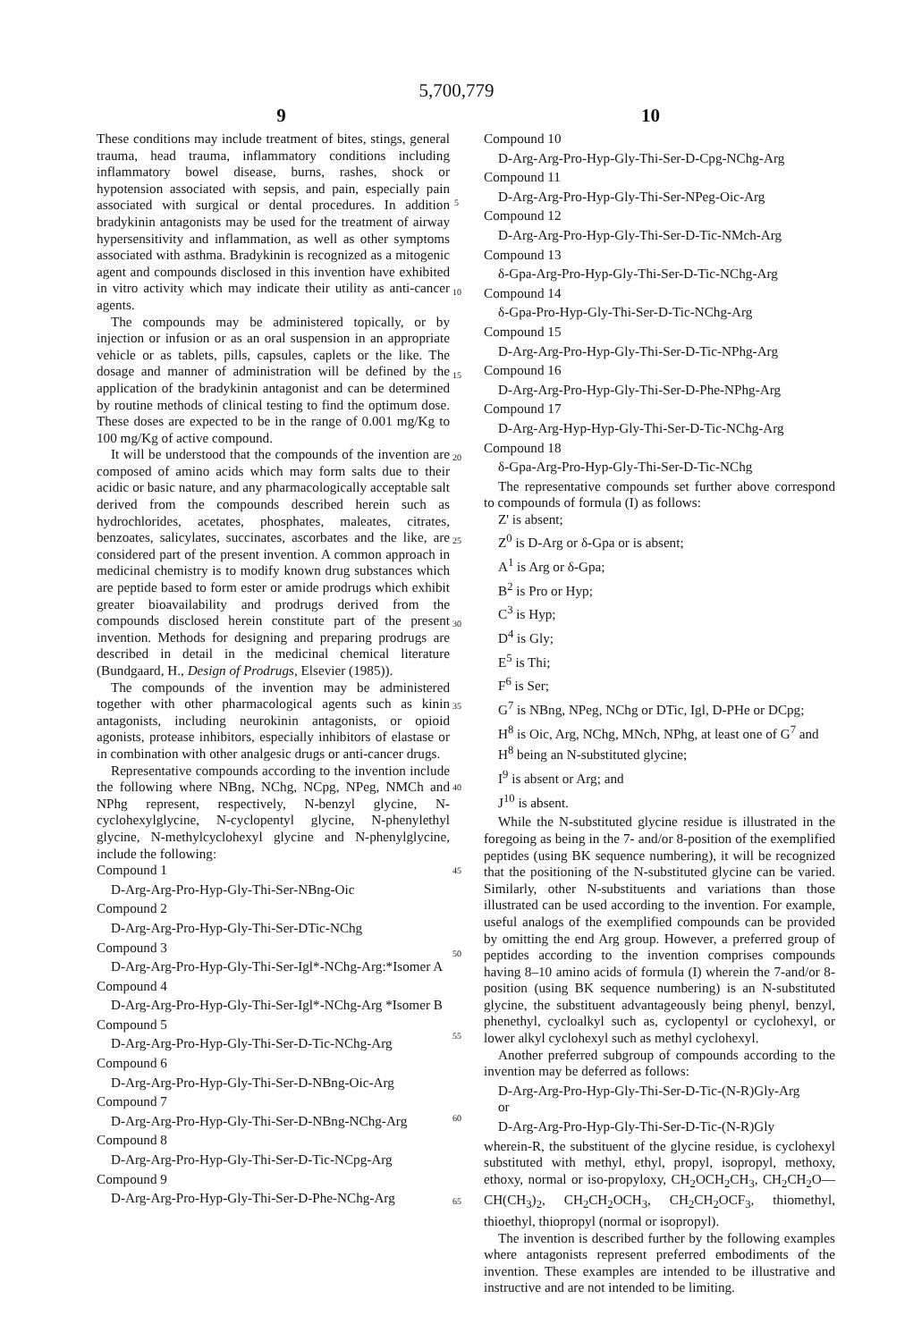5,700,779
9 10
These conditions may include treatment of bites, stings, general trauma, head trauma, inflammatory conditions including inflammatory bowel disease, burns, rashes, shock or hypotension associated with sepsis, and pain, especially pain associated with surgical or dental procedures. In addition bradykinin antagonists may be used for the treatment of airway hypersensitivity and inflammation, as well as other symptoms associated with asthma. Bradykinin is recognized as a mitogenic agent and compounds disclosed in this invention have exhibited in vitro activity which may indicate their utility as anti-cancer agents.
The compounds may be administered topically, or by injection or infusion or as an oral suspension in an appropriate vehicle or as tablets, pills, capsules, caplets or the like. The dosage and manner of administration will be defined by the application of the bradykinin antagonist and can be determined by routine methods of clinical testing to find the optimum dose. These doses are expected to be in the range of 0.001 mg/Kg to 100 mg/Kg of active compound.
It will be understood that the compounds of the invention are composed of amino acids which may form salts due to their acidic or basic nature, and any pharmacologically acceptable salt derived from the compounds described herein such as hydrochlorides, acetates, phosphates, maleates, citrates, benzoates, salicylates, succinates, ascorbates and the like, are considered part of the present invention. A common approach in medicinal chemistry is to modify known drug substances which are peptide based to form ester or amide prodrugs which exhibit greater bioavailability and prodrugs derived from the compounds disclosed herein constitute part of the present invention. Methods for designing and preparing prodrugs are described in detail in the medicinal chemical literature (Bundgaard, H., Design of Prodrugs, Elsevier (1985)).
The compounds of the invention may be administered together with other pharmacological agents such as kinin antagonists, including neurokinin antagonists, or opioid agonists, protease inhibitors, especially inhibitors of elastase or in combination with other analgesic drugs or anti-cancer drugs.
Representative compounds according to the invention include the following where NBng, NChg, NCpg, NPeg, NMCh and NPhg represent, respectively, N-benzyl glycine, N-cyclohexylglycine, N-cyclopentyl glycine, N-phenylethyl glycine, N-methylcyclohexyl glycine and N-phenylglycine, include the following:
Compound 1
D-Arg-Arg-Pro-Hyp-Gly-Thi-Ser-NBng-Oic
Compound 2
D-Arg-Arg-Pro-Hyp-Gly-Thi-Ser-DTic-NChg
Compound 3
D-Arg-Arg-Pro-Hyp-Gly-Thi-Ser-Igl*-NChg-Arg:*Isomer A
Compound 4
D-Arg-Arg-Pro-Hyp-Gly-Thi-Ser-Igl*-NChg-Arg *Isomer B
Compound 5
D-Arg-Arg-Pro-Hyp-Gly-Thi-Ser-D-Tic-NChg-Arg
Compound 6
D-Arg-Arg-Pro-Hyp-Gly-Thi-Ser-D-NBng-Oic-Arg
Compound 7
D-Arg-Arg-Pro-Hyp-Gly-Thi-Ser-D-NBng-NChg-Arg
Compound 8
D-Arg-Arg-Pro-Hyp-Gly-Thi-Ser-D-Tic-NCpg-Arg
Compound 9
D-Arg-Arg-Pro-Hyp-Gly-Thi-Ser-D-Phe-NChg-Arg
Compound 10
D-Arg-Arg-Pro-Hyp-Gly-Thi-Ser-D-Cpg-NChg-Arg
Compound 11
D-Arg-Arg-Pro-Hyp-Gly-Thi-Ser-NPeg-Oic-Arg
Compound 12
D-Arg-Arg-Pro-Hyp-Gly-Thi-Ser-D-Tic-NMch-Arg
Compound 13
δ-Gpa-Arg-Pro-Hyp-Gly-Thi-Ser-D-Tic-NChg-Arg
Compound 14
δ-Gpa-Pro-Hyp-Gly-Thi-Ser-D-Tic-NChg-Arg
Compound 15
D-Arg-Arg-Pro-Hyp-Gly-Thi-Ser-D-Tic-NPhg-Arg
Compound 16
D-Arg-Arg-Pro-Hyp-Gly-Thi-Ser-D-Phe-NPhg-Arg
Compound 17
D-Arg-Arg-Hyp-Hyp-Gly-Thi-Ser-D-Tic-NChg-Arg
Compound 18
δ-Gpa-Arg-Pro-Hyp-Gly-Thi-Ser-D-Tic-NChg
The representative compounds set further above correspond to compounds of formula (I) as follows:
Z' is absent;
Z<sup>0</sup> is D-Arg or δ-Gpa or is absent;
A<sup>1</sup> is Arg or δ-Gpa;
B<sup>2</sup> is Pro or Hyp;
C<sup>3</sup> is Hyp;
D<sup>4</sup> is Gly;
E<sup>5</sup> is Thi;
F<sup>6</sup> is Ser;
G<sup>7</sup> is NBng, NPeg, NChg or DTic, Igl, D-PHe or DCpg;
H<sup>8</sup> is Oic, Arg, NChg, MNch, NPhg, at least one of G<sup>7</sup> and H<sup>8</sup> being an N-substituted glycine;
I<sup>9</sup> is absent or Arg; and
J<sup>10</sup> is absent.
While the N-substituted glycine residue is illustrated in the foregoing as being in the 7- and/or 8-position of the exemplified peptides (using BK sequence numbering), it will be recognized that the positioning of the N-substituted glycine can be varied. Similarly, other N-substituents and variations than those illustrated can be used according to the invention. For example, useful analogs of the exemplified compounds can be provided by omitting the end Arg group. However, a preferred group of peptides according to the invention comprises compounds having 8–10 amino acids of formula (I) wherein the 7-and/or 8-position (using BK sequence numbering) is an N-substituted glycine, the substituent advantageously being phenyl, benzyl, phenethyl, cycloalkyl such as, cyclopentyl or cyclohexyl, or lower alkyl cyclohexyl such as methyl cyclohexyl.
Another preferred subgroup of compounds according to the invention may be deferred as follows:
D-Arg-Arg-Pro-Hyp-Gly-Thi-Ser-D-Tic-(N-R)Gly-Arg
or
D-Arg-Arg-Pro-Hyp-Gly-Thi-Ser-D-Tic-(N-R)Gly
wherein-R, the substituent of the glycine residue, is cyclohexyl substituted with methyl, ethyl, propyl, isopropyl, methoxy, ethoxy, normal or iso-propyloxy, CH<sub>2</sub>OCH<sub>2</sub>CH<sub>3</sub>, CH<sub>2</sub>CH<sub>2</sub>O—CH(CH<sub>3</sub>)<sub>2</sub>, CH<sub>2</sub>CH<sub>2</sub>OCH<sub>3</sub>, CH<sub>2</sub>CH<sub>2</sub>OCF<sub>3</sub>, thiomethyl, thioethyl, thiopropyl (normal or isopropyl).
The invention is described further by the following examples where antagonists represent preferred embodiments of the invention. These examples are intended to be illustrative and instructive and are not intended to be limiting.
5
10
15
20
25
30
35
40
45
50
55
60
65